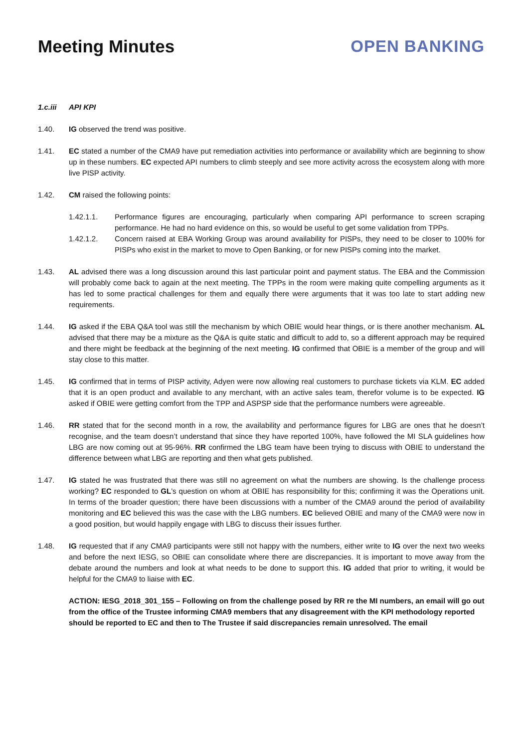Meeting Minutes OPEN BANKING
1.c.iii API KPI
1.40. IG observed the trend was positive.
1.41. EC stated a number of the CMA9 have put remediation activities into performance or availability which are beginning to show up in these numbers. EC expected API numbers to climb steeply and see more activity across the ecosystem along with more live PISP activity.
1.42. CM raised the following points:
1.42.1.1. Performance figures are encouraging, particularly when comparing API performance to screen scraping performance. He had no hard evidence on this, so would be useful to get some validation from TPPs.
1.42.1.2. Concern raised at EBA Working Group was around availability for PISPs, they need to be closer to 100% for PISPs who exist in the market to move to Open Banking, or for new PISPs coming into the market.
1.43. AL advised there was a long discussion around this last particular point and payment status. The EBA and the Commission will probably come back to again at the next meeting. The TPPs in the room were making quite compelling arguments as it has led to some practical challenges for them and equally there were arguments that it was too late to start adding new requirements.
1.44. IG asked if the EBA Q&A tool was still the mechanism by which OBIE would hear things, or is there another mechanism. AL advised that there may be a mixture as the Q&A is quite static and difficult to add to, so a different approach may be required and there might be feedback at the beginning of the next meeting. IG confirmed that OBIE is a member of the group and will stay close to this matter.
1.45. IG confirmed that in terms of PISP activity, Adyen were now allowing real customers to purchase tickets via KLM. EC added that it is an open product and available to any merchant, with an active sales team, therefor volume is to be expected. IG asked if OBIE were getting comfort from the TPP and ASPSP side that the performance numbers were agreeable.
1.46. RR stated that for the second month in a row, the availability and performance figures for LBG are ones that he doesn’t recognise, and the team doesn’t understand that since they have reported 100%, have followed the MI SLA guidelines how LBG are now coming out at 95-96%. RR confirmed the LBG team have been trying to discuss with OBIE to understand the difference between what LBG are reporting and then what gets published.
1.47. IG stated he was frustrated that there was still no agreement on what the numbers are showing. Is the challenge process working? EC responded to GL’s question on whom at OBIE has responsibility for this; confirming it was the Operations unit. In terms of the broader question; there have been discussions with a number of the CMA9 around the period of availability monitoring and EC believed this was the case with the LBG numbers. EC believed OBIE and many of the CMA9 were now in a good position, but would happily engage with LBG to discuss their issues further.
1.48. IG requested that if any CMA9 participants were still not happy with the numbers, either write to IG over the next two weeks and before the next IESG, so OBIE can consolidate where there are discrepancies. It is important to move away from the debate around the numbers and look at what needs to be done to support this. IG added that prior to writing, it would be helpful for the CMA9 to liaise with EC.
ACTION: IESG_2018_301_155 – Following on from the challenge posed by RR re the MI numbers, an email will go out from the office of the Trustee informing CMA9 members that any disagreement with the KPI methodology reported should be reported to EC and then to The Trustee if said discrepancies remain unresolved. The email